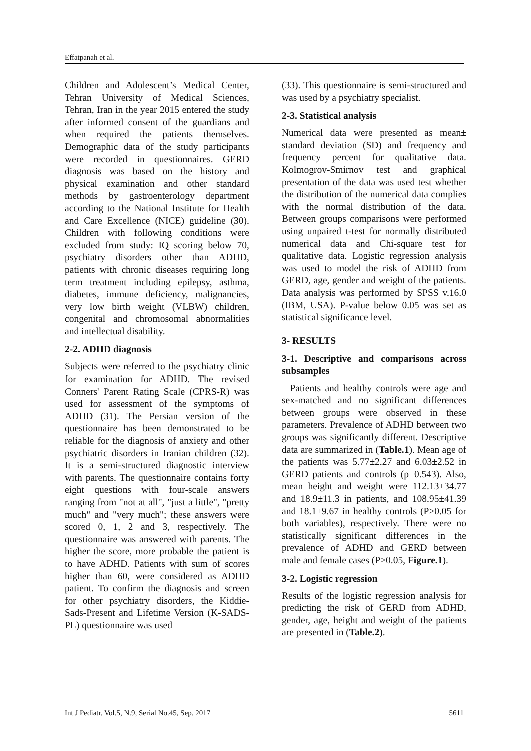Effatpanah et al.
Children and Adolescent’s Medical Center, Tehran University of Medical Sciences, Tehran, Iran in the year 2015 entered the study after informed consent of the guardians and when required the patients themselves. Demographic data of the study participants were recorded in questionnaires. GERD diagnosis was based on the history and physical examination and other standard methods by gastroenterology department according to the National Institute for Health and Care Excellence (NICE) guideline (30). Children with following conditions were excluded from study: IQ scoring below 70, psychiatry disorders other than ADHD, patients with chronic diseases requiring long term treatment including epilepsy, asthma, diabetes, immune deficiency, malignancies, very low birth weight (VLBW) children, congenital and chromosomal abnormalities and intellectual disability.
2-2. ADHD diagnosis
Subjects were referred to the psychiatry clinic for examination for ADHD. The revised Conners' Parent Rating Scale (CPRS-R) was used for assessment of the symptoms of ADHD (31). The Persian version of the questionnaire has been demonstrated to be reliable for the diagnosis of anxiety and other psychiatric disorders in Iranian children (32). It is a semi-structured diagnostic interview with parents. The questionnaire contains forty eight questions with four-scale answers ranging from "not at all", "just a little", "pretty much" and "very much"; these answers were scored 0, 1, 2 and 3, respectively. The questionnaire was answered with parents. The higher the score, more probable the patient is to have ADHD. Patients with sum of scores higher than 60, were considered as ADHD patient. To confirm the diagnosis and screen for other psychiatry disorders, the Kiddie-Sads-Present and Lifetime Version (K-SADS-PL) questionnaire was used
(33). This questionnaire is semi-structured and was used by a psychiatry specialist.
2-3. Statistical analysis
Numerical data were presented as mean± standard deviation (SD) and frequency and frequency percent for qualitative data. Kolmogrov-Smirnov test and graphical presentation of the data was used test whether the distribution of the numerical data complies with the normal distribution of the data. Between groups comparisons were performed using unpaired t-test for normally distributed numerical data and Chi-square test for qualitative data. Logistic regression analysis was used to model the risk of ADHD from GERD, age, gender and weight of the patients. Data analysis was performed by SPSS v.16.0 (IBM, USA). P-value below 0.05 was set as statistical significance level.
3- RESULTS
3-1. Descriptive and comparisons across subsamples
Patients and healthy controls were age and sex-matched and no significant differences between groups were observed in these parameters. Prevalence of ADHD between two groups was significantly different. Descriptive data are summarized in (Table.1). Mean age of the patients was 5.77±2.27 and 6.03±2.52 in GERD patients and controls (p=0.543). Also, mean height and weight were 112.13±34.77 and 18.9±11.3 in patients, and 108.95±41.39 and 18.1±9.67 in healthy controls (P>0.05 for both variables), respectively. There were no statistically significant differences in the prevalence of ADHD and GERD between male and female cases (P>0.05, Figure.1).
3-2. Logistic regression
Results of the logistic regression analysis for predicting the risk of GERD from ADHD, gender, age, height and weight of the patients are presented in (Table.2).
Int J Pediatr, Vol.5, N.9, Serial No.45, Sep. 2017 5611